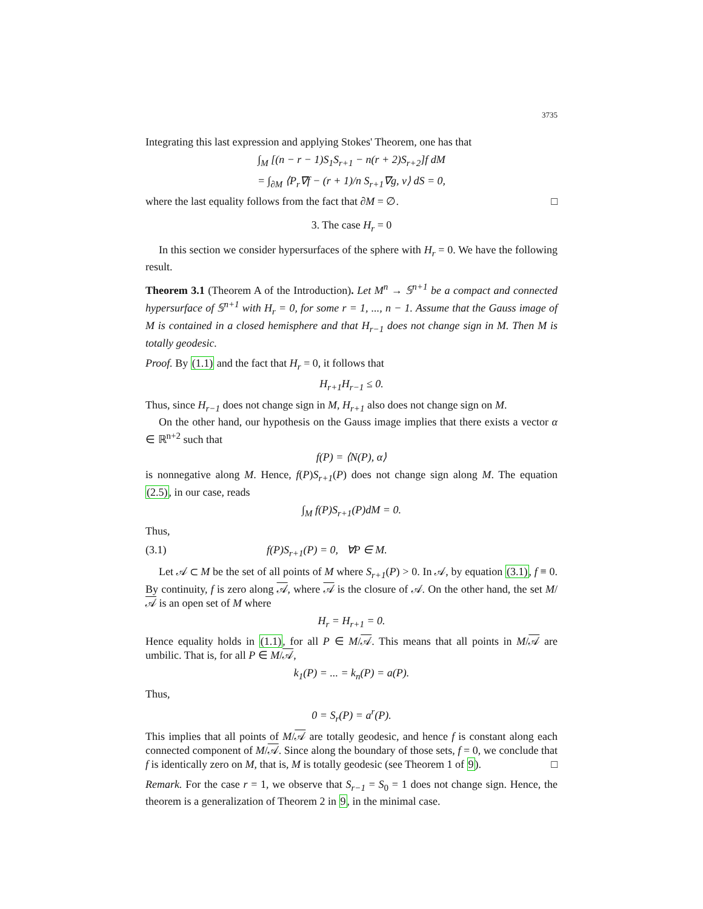3735
Integrating this last expression and applying Stokes' Theorem, one has that
∫<sub>M</sub> [(n − r − 1)S<sub>1</sub>S<sub>r+1</sub> − n(r + 2)S<sub>r+2</sub>]f dM
= ∫<sub>∂M</sub> ⟨P<sub>r</sub>∇f − (r + 1)/n S<sub>r+1</sub>∇g, ν⟩ dS = 0,
where the last equality follows from the fact that ∂M = ∅. □
3. The case H<sub>r</sub> = 0
In this section we consider hypersurfaces of the sphere with H<sub>r</sub> = 0. We have the following result.
Theorem 3.1 (Theorem A of the Introduction). Let M<sup>n</sup> → 𝕊<sup>n+1</sup> be a compact and connected hypersurface of 𝕊<sup>n+1</sup> with H<sub>r</sub> = 0, for some r = 1, ..., n − 1. Assume that the Gauss image of M is contained in a closed hemisphere and that H<sub>r−1</sub> does not change sign in M. Then M is totally geodesic.
Proof. By (1.1) and the fact that H<sub>r</sub> = 0, it follows that
H<sub>r+1</sub>H<sub>r−1</sub> ≤ 0.
Thus, since H<sub>r−1</sub> does not change sign in M, H<sub>r+1</sub> also does not change sign on M.
On the other hand, our hypothesis on the Gauss image implies that there exists a vector α ∈ ℝ<sup>n+2</sup> such that
f(P) = ⟨N(P), α⟩
is nonnegative along M. Hence, f(P)S<sub>r+1</sub>(P) does not change sign along M. The equation (2.5), in our case, reads
∫<sub>M</sub> f(P)S<sub>r+1</sub>(P)dM = 0.
Thus,
(3.1) f(P)S<sub>r+1</sub>(P) = 0, ∀P ∈ M.
Let 𝒜 ⊂ M be the set of all points of M where S<sub>r+1</sub>(P) > 0. In 𝒜, by equation (3.1), f ≡ 0. By continuity, f is zero along 𝒜, where 𝒜 is the closure of 𝒜. On the other hand, the set M/𝒜 is an open set of M where
H<sub>r</sub> = H<sub>r+1</sub> = 0.
Hence equality holds in (1.1), for all P ∈ M/𝒜. This means that all points in M/𝒜 are umbilic. That is, for all P ∈ M/𝒜,
k<sub>1</sub>(P) = ... = k<sub>n</sub>(P) = a(P).
Thus,
0 = S<sub>r</sub>(P) = a<sup>r</sup>(P).
This implies that all points of M/𝒜 are totally geodesic, and hence f is constant along each connected component of M/𝒜. Since along the boundary of those sets, f = 0, we conclude that f is identically zero on M, that is, M is totally geodesic (see Theorem 1 of 9). □
Remark. For the case r = 1, we observe that S<sub>r−1</sub> = S<sub>0</sub> = 1 does not change sign. Hence, the theorem is a generalization of Theorem 2 in 9, in the minimal case.